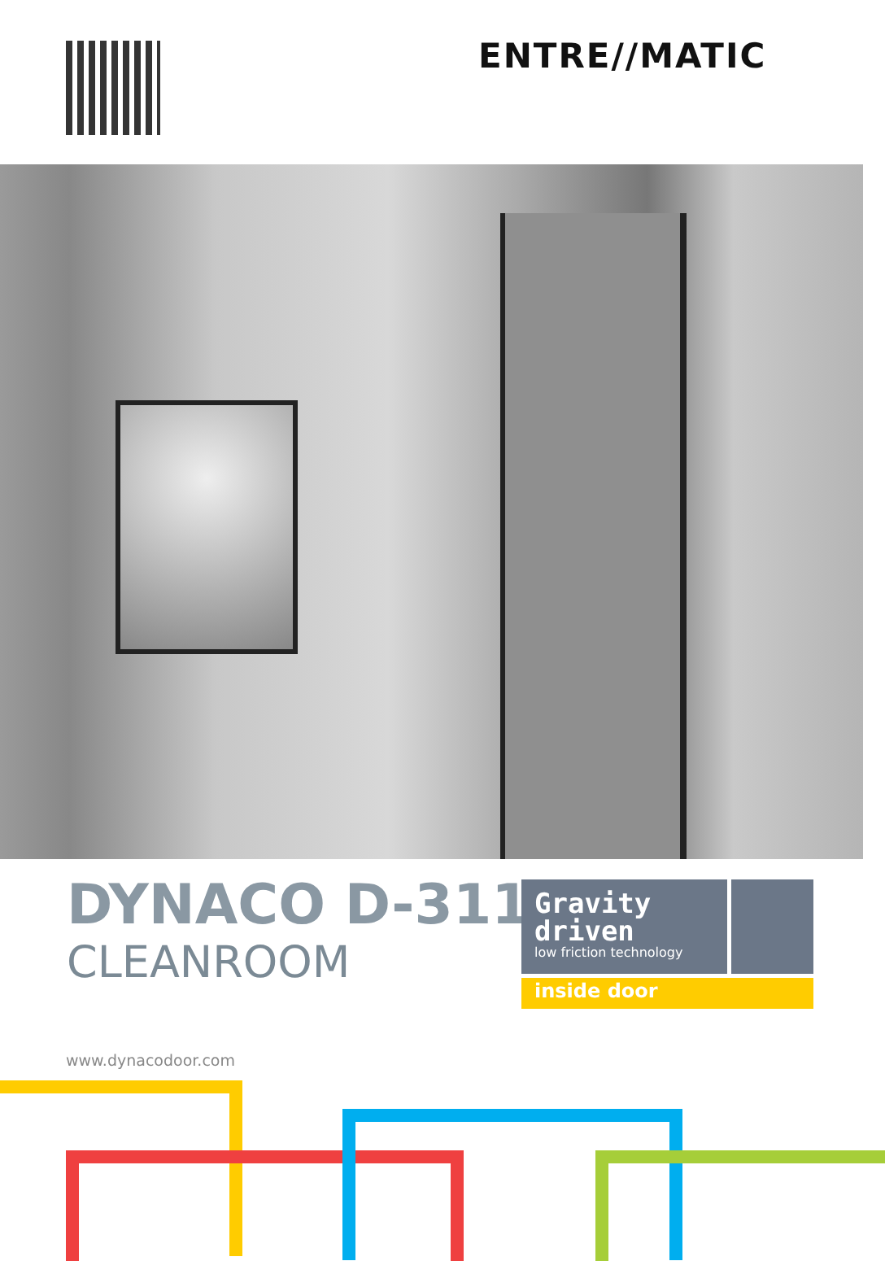ENTRE//MATIC
DYNACO D-311
CLEANROOM
Gravity
driven
low friction technology
inside door
www.dynacodoor.com